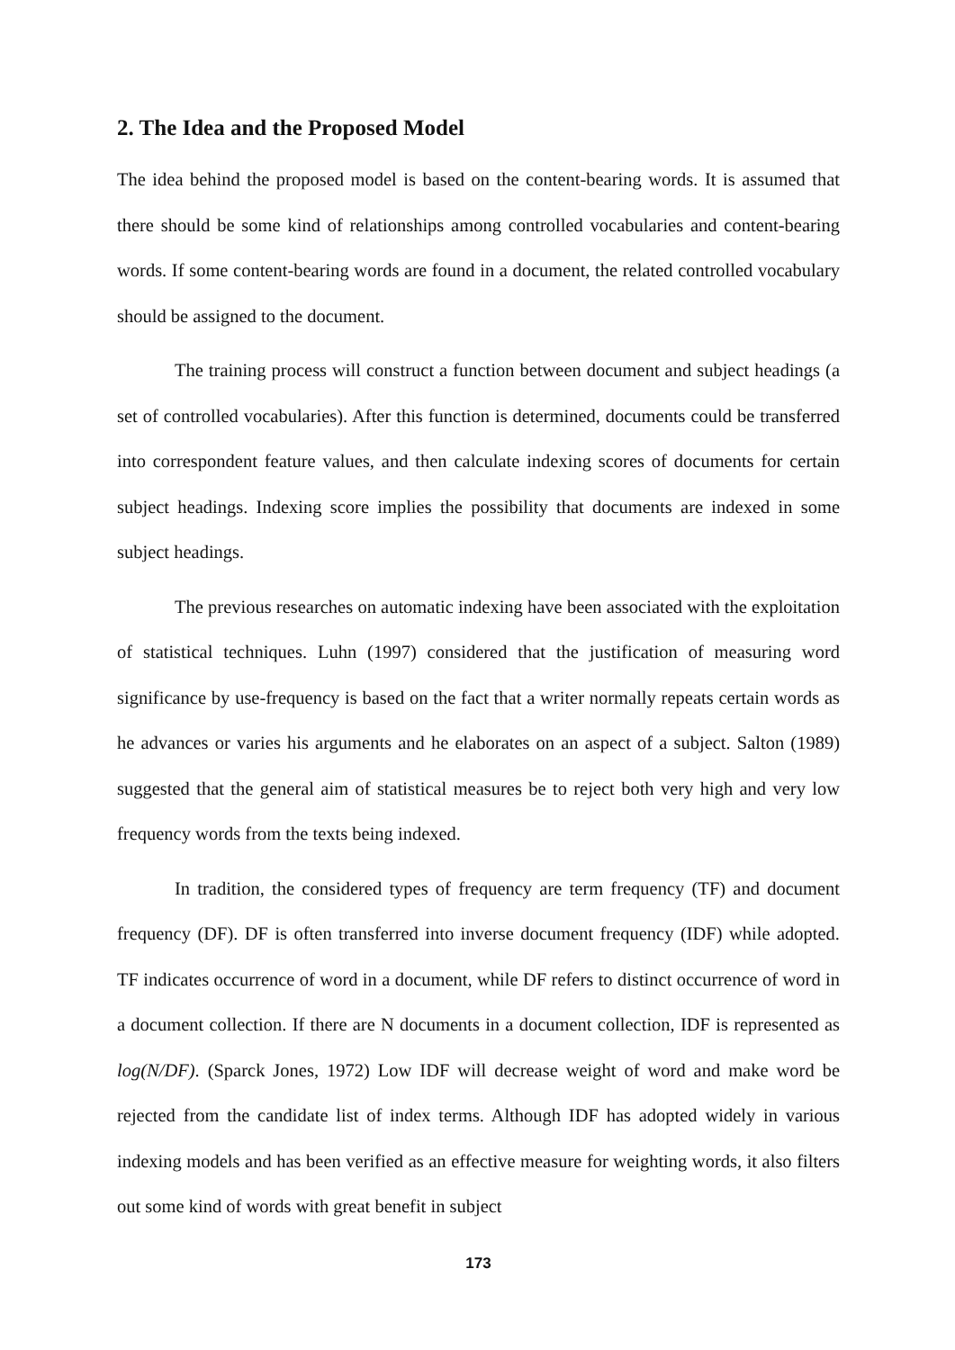2. The Idea and the Proposed Model
The idea behind the proposed model is based on the content-bearing words. It is assumed that there should be some kind of relationships among controlled vocabularies and content-bearing words. If some content-bearing words are found in a document, the related controlled vocabulary should be assigned to the document.
The training process will construct a function between document and subject headings (a set of controlled vocabularies). After this function is determined, documents could be transferred into correspondent feature values, and then calculate indexing scores of documents for certain subject headings. Indexing score implies the possibility that documents are indexed in some subject headings.
The previous researches on automatic indexing have been associated with the exploitation of statistical techniques. Luhn (1997) considered that the justification of measuring word significance by use-frequency is based on the fact that a writer normally repeats certain words as he advances or varies his arguments and he elaborates on an aspect of a subject. Salton (1989) suggested that the general aim of statistical measures be to reject both very high and very low frequency words from the texts being indexed.
In tradition, the considered types of frequency are term frequency (TF) and document frequency (DF). DF is often transferred into inverse document frequency (IDF) while adopted. TF indicates occurrence of word in a document, while DF refers to distinct occurrence of word in a document collection. If there are N documents in a document collection, IDF is represented as log(N/DF). (Sparck Jones, 1972) Low IDF will decrease weight of word and make word be rejected from the candidate list of index terms. Although IDF has adopted widely in various indexing models and has been verified as an effective measure for weighting words, it also filters out some kind of words with great benefit in subject
173